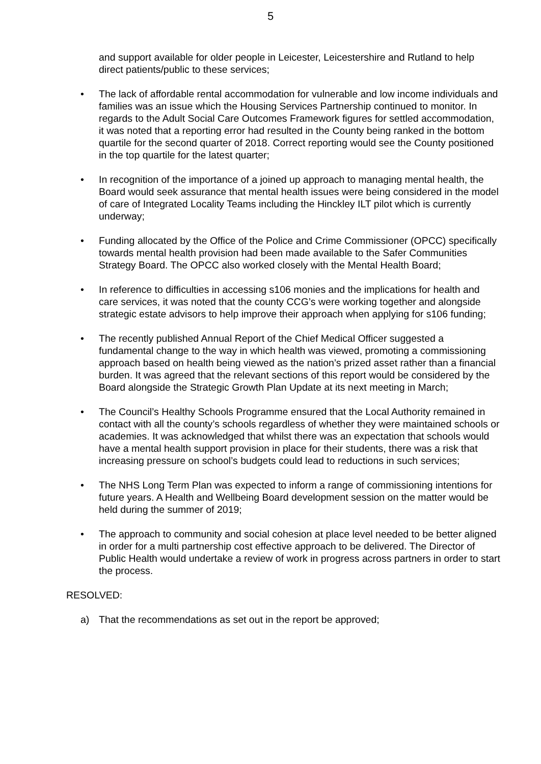5
and support available for older people in Leicester, Leicestershire and Rutland to help direct patients/public to these services;
• The lack of affordable rental accommodation for vulnerable and low income individuals and families was an issue which the Housing Services Partnership continued to monitor. In regards to the Adult Social Care Outcomes Framework figures for settled accommodation, it was noted that a reporting error had resulted in the County being ranked in the bottom quartile for the second quarter of 2018. Correct reporting would see the County positioned in the top quartile for the latest quarter;
• In recognition of the importance of a joined up approach to managing mental health, the Board would seek assurance that mental health issues were being considered in the model of care of Integrated Locality Teams including the Hinckley ILT pilot which is currently underway;
• Funding allocated by the Office of the Police and Crime Commissioner (OPCC) specifically towards mental health provision had been made available to the Safer Communities Strategy Board. The OPCC also worked closely with the Mental Health Board;
• In reference to difficulties in accessing s106 monies and the implications for health and care services, it was noted that the county CCG’s were working together and alongside strategic estate advisors to help improve their approach when applying for s106 funding;
• The recently published Annual Report of the Chief Medical Officer suggested a fundamental change to the way in which health was viewed, promoting a commissioning approach based on health being viewed as the nation’s prized asset rather than a financial burden. It was agreed that the relevant sections of this report would be considered by the Board alongside the Strategic Growth Plan Update at its next meeting in March;
• The Council’s Healthy Schools Programme ensured that the Local Authority remained in contact with all the county’s schools regardless of whether they were maintained schools or academies. It was acknowledged that whilst there was an expectation that schools would have a mental health support provision in place for their students, there was a risk that increasing pressure on school’s budgets could lead to reductions in such services;
• The NHS Long Term Plan was expected to inform a range of commissioning intentions for future years. A Health and Wellbeing Board development session on the matter would be held during the summer of 2019;
• The approach to community and social cohesion at place level needed to be better aligned in order for a multi partnership cost effective approach to be delivered. The Director of Public Health would undertake a review of work in progress across partners in order to start the process.
RESOLVED:
a) That the recommendations as set out in the report be approved;